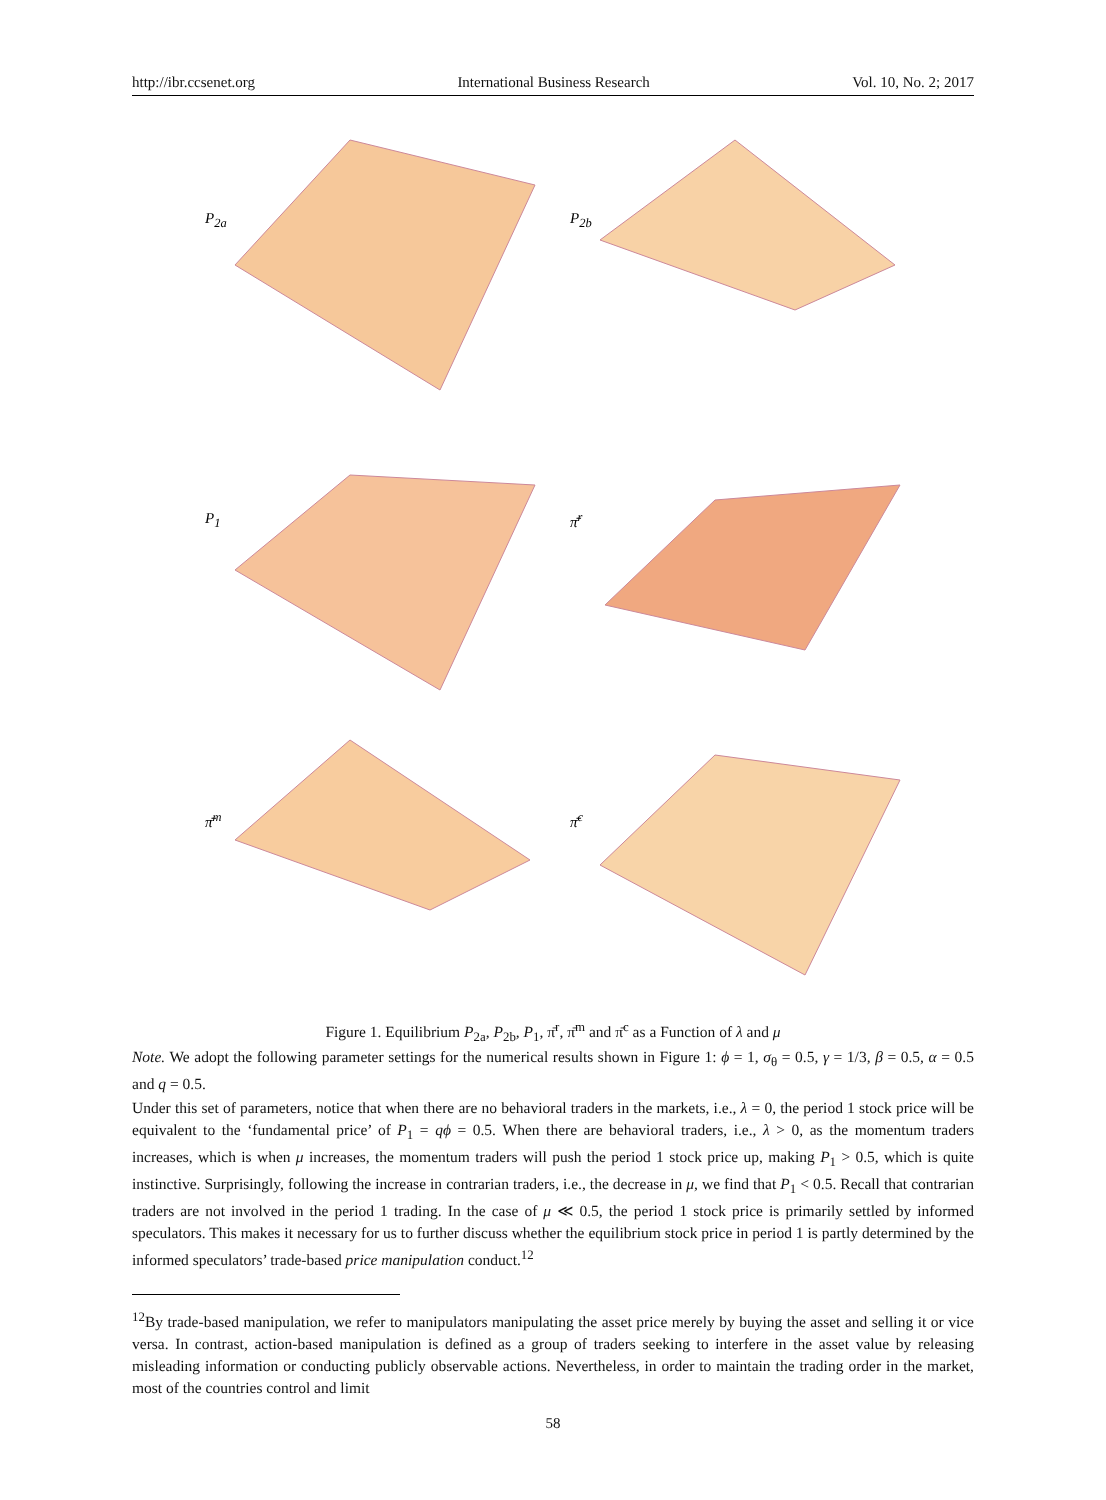http://ibr.ccsenet.org International Business Research Vol. 10, No. 2; 2017
P<sub>2a</sub>
P<sub>2b</sub>
P<sub>1</sub>
π̄<sup>r</sup>
π̄<sup>m</sup>
π̄<sup>c</sup>
Figure 1. Equilibrium P<sub>2a</sub>, P<sub>2b</sub>, P<sub>1</sub>, π̄<sup>r</sup>, π̄<sup>m</sup> and π̄<sup>c</sup> as a Function of λ and μ
Note. We adopt the following parameter settings for the numerical results shown in Figure 1: ϕ = 1, σ<sub>θ</sub> = 0.5, γ = 1/3, β = 0.5, α = 0.5 and q = 0.5.
Under this set of parameters, notice that when there are no behavioral traders in the markets, i.e., λ = 0, the period 1 stock price will be equivalent to the ‘fundamental price’ of P<sub>1</sub> = qϕ = 0.5. When there are behavioral traders, i.e., λ > 0, as the momentum traders increases, which is when μ increases, the momentum traders will push the period 1 stock price up, making P<sub>1</sub> > 0.5, which is quite instinctive. Surprisingly, following the increase in contrarian traders, i.e., the decrease in μ, we find that P<sub>1</sub> < 0.5. Recall that contrarian traders are not involved in the period 1 trading. In the case of μ ≪ 0.5, the period 1 stock price is primarily settled by informed speculators. This makes it necessary for us to further discuss whether the equilibrium stock price in period 1 is partly determined by the informed speculators’ trade-based price manipulation conduct.<sup>12</sup>
<sup>12</sup> By trade-based manipulation, we refer to manipulators manipulating the asset price merely by buying the asset and selling it or vice versa. In contrast, action-based manipulation is defined as a group of traders seeking to interfere in the asset value by releasing misleading information or conducting publicly observable actions. Nevertheless, in order to maintain the trading order in the market, most of the countries control and limit
58